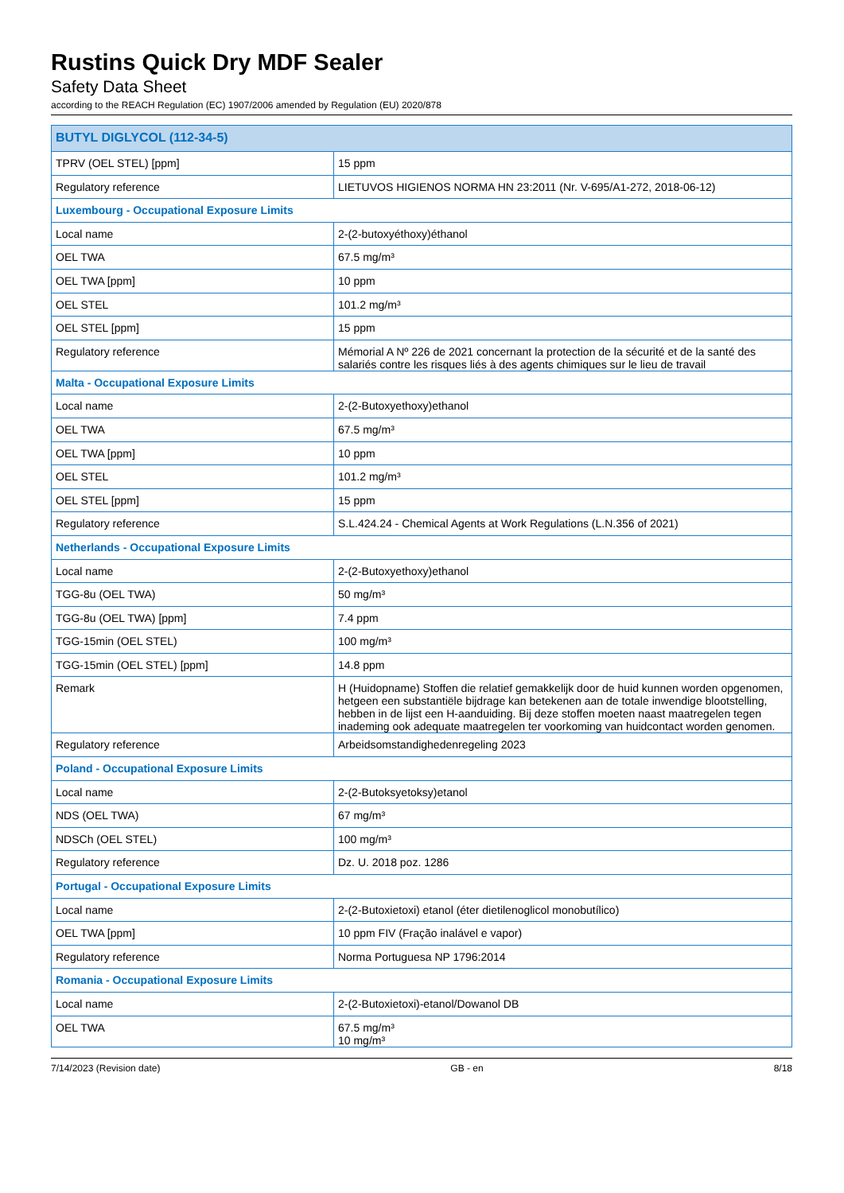Rustins Quick Dry MDF Sealer
Safety Data Sheet
according to the REACH Regulation (EC) 1907/2006 amended by Regulation (EU) 2020/878
| BUTYL DIGLYCOL (112-34-5) | |
| --- | --- |
| TPRV (OEL STEL) [ppm] | 15 ppm |
| Regulatory reference | LIETUVOS HIGIENOS NORMA HN 23:2011 (Nr. V-695/A1-272, 2018-06-12) |
| Luxembourg - Occupational Exposure Limits | |
| Local name | 2-(2-butoxyéthoxy)éthanol |
| OEL TWA | 67.5 mg/m³ |
| OEL TWA [ppm] | 10 ppm |
| OEL STEL | 101.2 mg/m³ |
| OEL STEL [ppm] | 15 ppm |
| Regulatory reference | Mémorial A Nº 226 de 2021 concernant la protection de la sécurité et de la santé des salariés contre les risques liés à des agents chimiques sur le lieu de travail |
| Malta - Occupational Exposure Limits | |
| Local name | 2-(2-Butoxyethoxy)ethanol |
| OEL TWA | 67.5 mg/m³ |
| OEL TWA [ppm] | 10 ppm |
| OEL STEL | 101.2 mg/m³ |
| OEL STEL [ppm] | 15 ppm |
| Regulatory reference | S.L.424.24 - Chemical Agents at Work Regulations (L.N.356 of 2021) |
| Netherlands - Occupational Exposure Limits | |
| Local name | 2-(2-Butoxyethoxy)ethanol |
| TGG-8u (OEL TWA) | 50 mg/m³ |
| TGG-8u (OEL TWA) [ppm] | 7.4 ppm |
| TGG-15min (OEL STEL) | 100 mg/m³ |
| TGG-15min (OEL STEL) [ppm] | 14.8 ppm |
| Remark | H (Huidopname) Stoffen die relatief gemakkelijk door de huid kunnen worden opgenomen, hetgeen een substantiële bijdrage kan betekenen aan de totale inwendige blootstelling, hebben in de lijst een H-aanduiding. Bij deze stoffen moeten naast maatregelen tegen inademing ook adequate maatregelen ter voorkoming van huidcontact worden genomen. |
| Regulatory reference | Arbeidsomstandighedenregeling 2023 |
| Poland - Occupational Exposure Limits | |
| Local name | 2-(2-Butoksyetoksy)etanol |
| NDS (OEL TWA) | 67 mg/m³ |
| NDSCh (OEL STEL) | 100 mg/m³ |
| Regulatory reference | Dz. U. 2018 poz. 1286 |
| Portugal - Occupational Exposure Limits | |
| Local name | 2-(2-Butoxietoxi) etanol (éter dietilenoglicol monobutílico) |
| OEL TWA [ppm] | 10 ppm FIV (Fração inalável e vapor) |
| Regulatory reference | Norma Portuguesa NP 1796:2014 |
| Romania - Occupational Exposure Limits | |
| Local name | 2-(2-Butoxietoxi)-etanol/Dowanol DB |
| OEL TWA | 67.5 mg/m³ 10 mg/m³ |
7/14/2023 (Revision date) GB - en 8/18